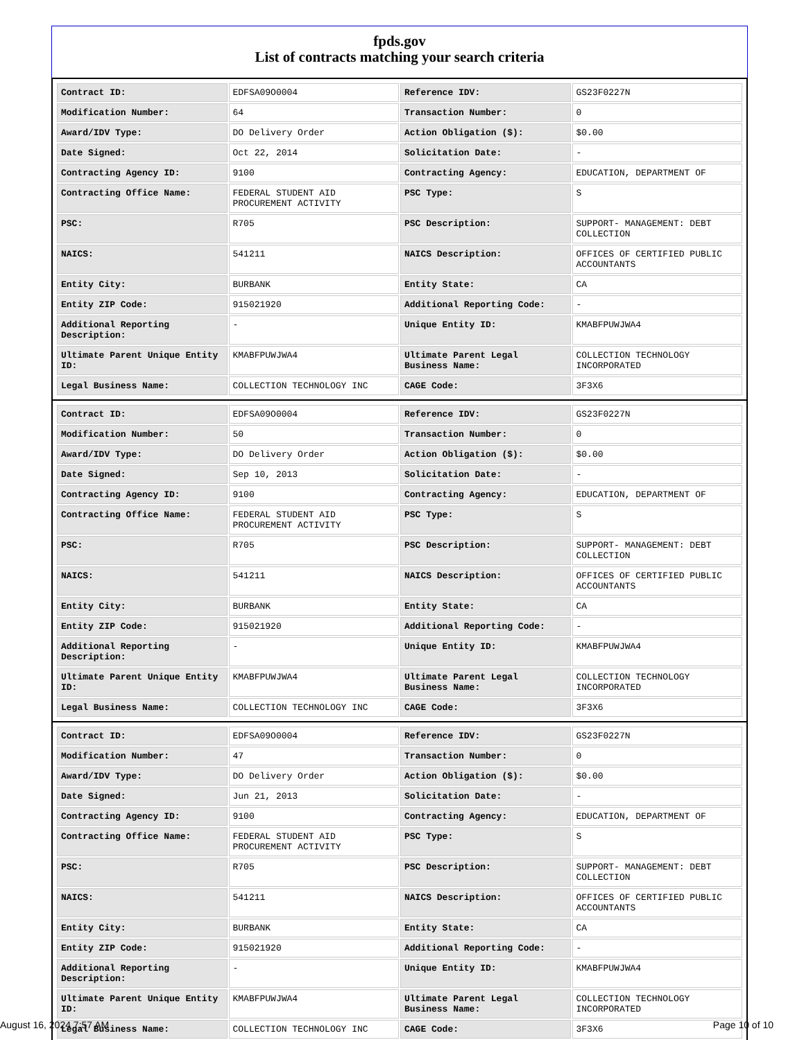fpds.gov
List of contracts matching your search criteria
| Contract ID: | EDFSA09O0004 | Reference IDV: | GS23F0227N |
| Modification Number: | 64 | Transaction Number: | 0 |
| Award/IDV Type: | DO Delivery Order | Action Obligation ($): | $0.00 |
| Date Signed: | Oct 22, 2014 | Solicitation Date: | - |
| Contracting Agency ID: | 9100 | Contracting Agency: | EDUCATION, DEPARTMENT OF |
| Contracting Office Name: | FEDERAL STUDENT AID PROCUREMENT ACTIVITY | PSC Type: | S |
| PSC: | R705 | PSC Description: | SUPPORT- MANAGEMENT: DEBT COLLECTION |
| NAICS: | 541211 | NAICS Description: | OFFICES OF CERTIFIED PUBLIC ACCOUNTANTS |
| Entity City: | BURBANK | Entity State: | CA |
| Entity ZIP Code: | 915021920 | Additional Reporting Code: | - |
| Additional Reporting Description: | - | Unique Entity ID: | KMABFPUWJWA4 |
| Ultimate Parent Unique Entity ID: | KMABFPUWJWA4 | Ultimate Parent Legal Business Name: | COLLECTION TECHNOLOGY INCORPORATED |
| Legal Business Name: | COLLECTION TECHNOLOGY INC | CAGE Code: | 3F3X6 |
| Contract ID: | EDFSA09O0004 | Reference IDV: | GS23F0227N |
| Modification Number: | 50 | Transaction Number: | 0 |
| Award/IDV Type: | DO Delivery Order | Action Obligation ($): | $0.00 |
| Date Signed: | Sep 10, 2013 | Solicitation Date: | - |
| Contracting Agency ID: | 9100 | Contracting Agency: | EDUCATION, DEPARTMENT OF |
| Contracting Office Name: | FEDERAL STUDENT AID PROCUREMENT ACTIVITY | PSC Type: | S |
| PSC: | R705 | PSC Description: | SUPPORT- MANAGEMENT: DEBT COLLECTION |
| NAICS: | 541211 | NAICS Description: | OFFICES OF CERTIFIED PUBLIC ACCOUNTANTS |
| Entity City: | BURBANK | Entity State: | CA |
| Entity ZIP Code: | 915021920 | Additional Reporting Code: | - |
| Additional Reporting Description: | - | Unique Entity ID: | KMABFPUWJWA4 |
| Ultimate Parent Unique Entity ID: | KMABFPUWJWA4 | Ultimate Parent Legal Business Name: | COLLECTION TECHNOLOGY INCORPORATED |
| Legal Business Name: | COLLECTION TECHNOLOGY INC | CAGE Code: | 3F3X6 |
| Contract ID: | EDFSA09O0004 | Reference IDV: | GS23F0227N |
| Modification Number: | 47 | Transaction Number: | 0 |
| Award/IDV Type: | DO Delivery Order | Action Obligation ($): | $0.00 |
| Date Signed: | Jun 21, 2013 | Solicitation Date: | - |
| Contracting Agency ID: | 9100 | Contracting Agency: | EDUCATION, DEPARTMENT OF |
| Contracting Office Name: | FEDERAL STUDENT AID PROCUREMENT ACTIVITY | PSC Type: | S |
| PSC: | R705 | PSC Description: | SUPPORT- MANAGEMENT: DEBT COLLECTION |
| NAICS: | 541211 | NAICS Description: | OFFICES OF CERTIFIED PUBLIC ACCOUNTANTS |
| Entity City: | BURBANK | Entity State: | CA |
| Entity ZIP Code: | 915021920 | Additional Reporting Code: | - |
| Additional Reporting Description: | - | Unique Entity ID: | KMABFPUWJWA4 |
| Ultimate Parent Unique Entity ID: | KMABFPUWJWA4 | Ultimate Parent Legal Business Name: | COLLECTION TECHNOLOGY INCORPORATED |
| Legal Business Name: | COLLECTION TECHNOLOGY INC | CAGE Code: | 3F3X6 |
August 16, 2024 7:57 AM Page 10 of 10